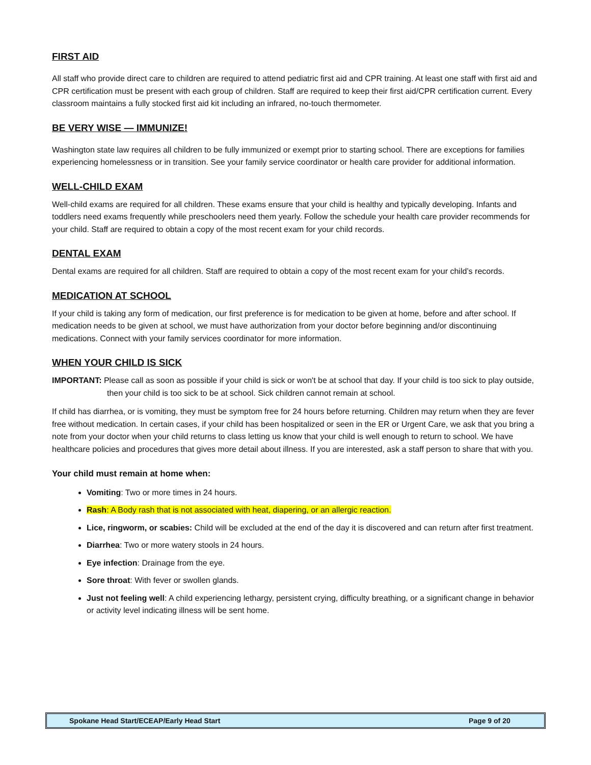FIRST AID
All staff who provide direct care to children are required to attend pediatric first aid and CPR training. At least one staff with first aid and CPR certification must be present with each group of children. Staff are required to keep their first aid/CPR certification current. Every classroom maintains a fully stocked first aid kit including an infrared, no-touch thermometer.
BE VERY WISE — IMMUNIZE!
Washington state law requires all children to be fully immunized or exempt prior to starting school. There are exceptions for families experiencing homelessness or in transition. See your family service coordinator or health care provider for additional information.
WELL-CHILD EXAM
Well-child exams are required for all children. These exams ensure that your child is healthy and typically developing. Infants and toddlers need exams frequently while preschoolers need them yearly. Follow the schedule your health care provider recommends for your child. Staff are required to obtain a copy of the most recent exam for your child records.
DENTAL EXAM
Dental exams are required for all children. Staff are required to obtain a copy of the most recent exam for your child’s records.
MEDICATION AT SCHOOL
If your child is taking any form of medication, our first preference is for medication to be given at home, before and after school. If medication needs to be given at school, we must have authorization from your doctor before beginning and/or discontinuing medications. Connect with your family services coordinator for more information.
WHEN YOUR CHILD IS SICK
IMPORTANT: Please call as soon as possible if your child is sick or won't be at school that day. If your child is too sick to play outside, then your child is too sick to be at school. Sick children cannot remain at school.
If child has diarrhea, or is vomiting, they must be symptom free for 24 hours before returning. Children may return when they are fever free without medication. In certain cases, if your child has been hospitalized or seen in the ER or Urgent Care, we ask that you bring a note from your doctor when your child returns to class letting us know that your child is well enough to return to school. We have healthcare policies and procedures that gives more detail about illness. If you are interested, ask a staff person to share that with you.
Your child must remain at home when:
Vomiting: Two or more times in 24 hours.
Rash: A Body rash that is not associated with heat, diapering, or an allergic reaction.
Lice, ringworm, or scabies: Child will be excluded at the end of the day it is discovered and can return after first treatment.
Diarrhea: Two or more watery stools in 24 hours.
Eye infection: Drainage from the eye.
Sore throat: With fever or swollen glands.
Just not feeling well: A child experiencing lethargy, persistent crying, difficulty breathing, or a significant change in behavior or activity level indicating illness will be sent home.
Spokane Head Start/ECEAP/Early Head Start Page 9 of 20